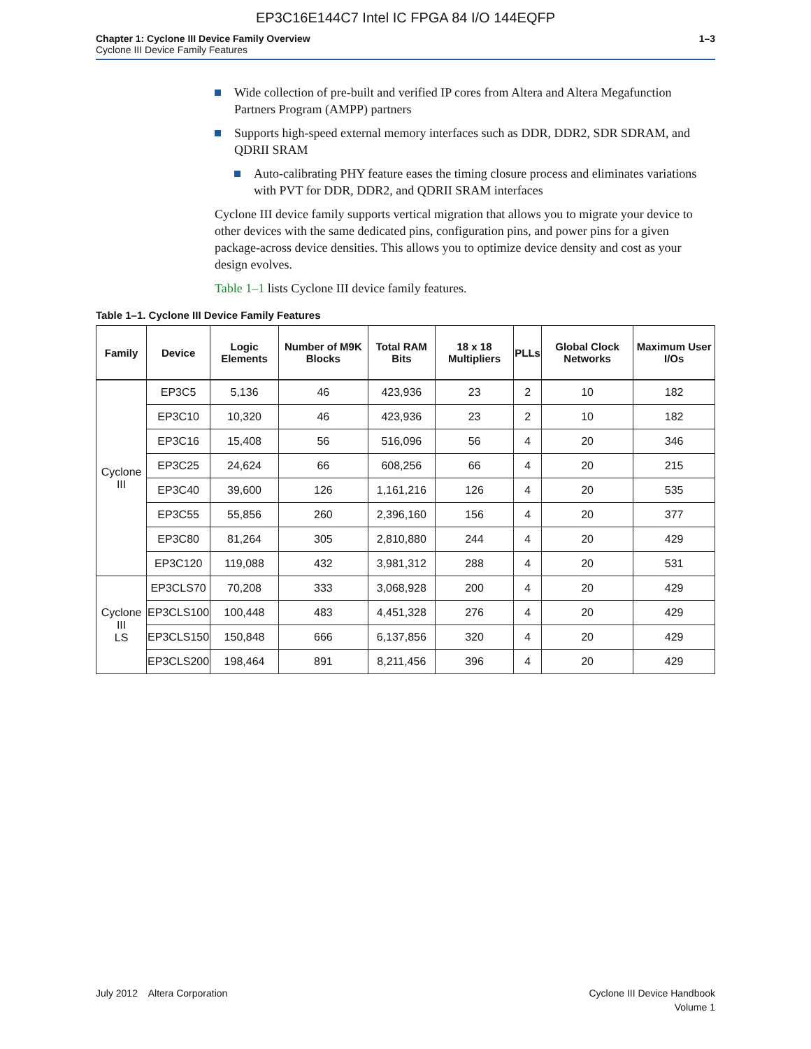EP3C16E144C7 Intel IC FPGA 84 I/O 144EQFP
Chapter 1: Cyclone III Device Family Overview
Cyclone III Device Family Features
1–3
Wide collection of pre-built and verified IP cores from Altera and Altera Megafunction Partners Program (AMPP) partners
Supports high-speed external memory interfaces such as DDR, DDR2, SDR SDRAM, and QDRII SRAM
Auto-calibrating PHY feature eases the timing closure process and eliminates variations with PVT for DDR, DDR2, and QDRII SRAM interfaces
Cyclone III device family supports vertical migration that allows you to migrate your device to other devices with the same dedicated pins, configuration pins, and power pins for a given package-across device densities. This allows you to optimize device density and cost as your design evolves.
Table 1–1 lists Cyclone III device family features.
Table 1–1. Cyclone III Device Family Features
| Family | Device | Logic Elements | Number of M9K Blocks | Total RAM Bits | 18 x 18 Multipliers | PLLs | Global Clock Networks | Maximum User I/Os |
| --- | --- | --- | --- | --- | --- | --- | --- | --- |
| Cyclone III | EP3C5 | 5,136 | 46 | 423,936 | 23 | 2 | 10 | 182 |
| | EP3C10 | 10,320 | 46 | 423,936 | 23 | 2 | 10 | 182 |
| | EP3C16 | 15,408 | 56 | 516,096 | 56 | 4 | 20 | 346 |
| | EP3C25 | 24,624 | 66 | 608,256 | 66 | 4 | 20 | 215 |
| | EP3C40 | 39,600 | 126 | 1,161,216 | 126 | 4 | 20 | 535 |
| | EP3C55 | 55,856 | 260 | 2,396,160 | 156 | 4 | 20 | 377 |
| | EP3C80 | 81,264 | 305 | 2,810,880 | 244 | 4 | 20 | 429 |
| | EP3C120 | 119,088 | 432 | 3,981,312 | 288 | 4 | 20 | 531 |
| Cyclone III LS | EP3CLS70 | 70,208 | 333 | 3,068,928 | 200 | 4 | 20 | 429 |
| | EP3CLS100 | 100,448 | 483 | 4,451,328 | 276 | 4 | 20 | 429 |
| | EP3CLS150 | 150,848 | 666 | 6,137,856 | 320 | 4 | 20 | 429 |
| | EP3CLS200 | 198,464 | 891 | 8,211,456 | 396 | 4 | 20 | 429 |
July 2012 Altera Corporation
Cyclone III Device Handbook
Volume 1